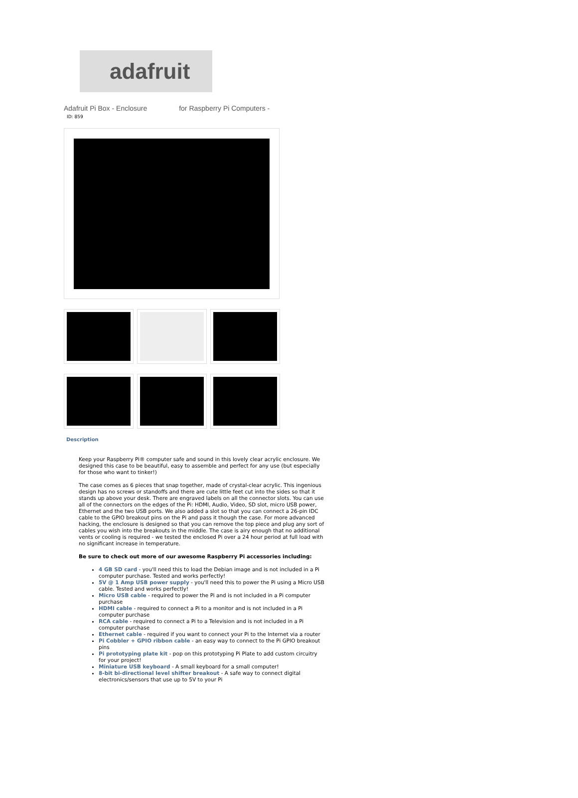adafruit
Adafruit Pi Box - Enclosure for Raspberry Pi Computers -
ID: 859
Description
Keep your Raspberry Pi® computer safe and sound in this lovely clear acrylic enclosure. We designed this case to be beautiful, easy to assemble and perfect for any use (but especially for those who want to tinker!)
The case comes as 6 pieces that snap together, made of crystal-clear acrylic. This ingenious design has no screws or standoffs and there are cute little feet cut into the sides so that it stands up above your desk. There are engraved labels on all the connector slots. You can use all of the connectors on the edges of the Pi: HDMI, Audio, Video, SD slot, micro USB power, Ethernet and the two USB ports. We also added a slot so that you can connect a 26-pin IDC cable to the GPIO breakout pins on the Pi and pass it though the case. For more advanced hacking, the enclosure is designed so that you can remove the top piece and plug any sort of cables you wish into the breakouts in the middle. The case is airy enough that no additional vents or cooling is required - we tested the enclosed Pi over a 24 hour period at full load with no significant increase in temperature.
Be sure to check out more of our awesome Raspberry Pi accessories including:
4 GB SD card - you'll need this to load the Debian image and is not included in a Pi computer purchase. Tested and works perfectly!
5V @ 1 Amp USB power supply - you'll need this to power the Pi using a Micro USB cable. Tested and works perfectly!
Micro USB cable - required to power the Pi and is not included in a Pi computer purchase
HDMI cable - required to connect a Pi to a monitor and is not included in a Pi computer purchase
RCA cable - required to connect a Pi to a Television and is not included in a Pi computer purchase
Ethernet cable - required if you want to connect your Pi to the Internet via a router
Pi Cobbler + GPIO ribbon cable - an easy way to connect to the Pi GPIO breakout pins
Pi prototyping plate kit - pop on this prototyping Pi Plate to add custom circuitry for your project!
Miniature USB keyboard - A small keyboard for a small computer!
8-bit bi-directional level shifter breakout - A safe way to connect digital electronics/sensors that use up to 5V to your Pi